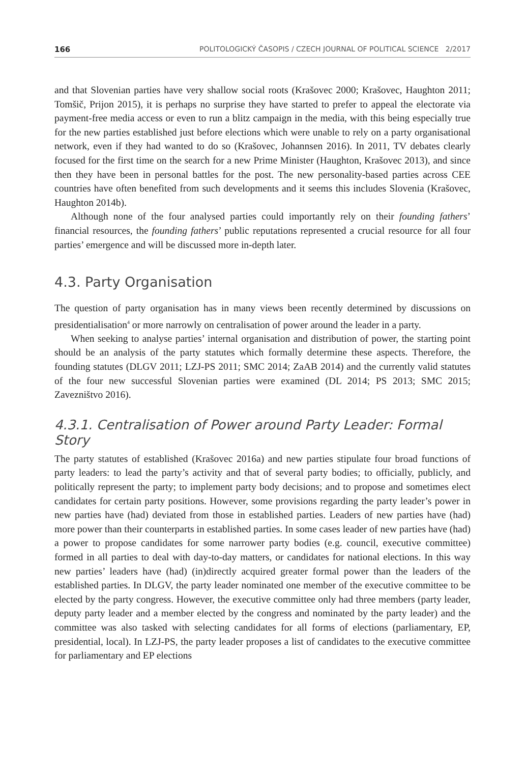166 POLITOLOGICKÝ ČASOPIS / CZECH JOURNAL OF POLITICAL SCIENCE 2/2017
and that Slovenian parties have very shallow social roots (Krašovec 2000; Krašovec, Haughton 2011; Tomšič, Prijon 2015), it is perhaps no surprise they have started to prefer to appeal the electorate via payment-free media access or even to run a blitz campaign in the media, with this being especially true for the new parties established just before elections which were unable to rely on a party organisational network, even if they had wanted to do so (Krašovec, Johannsen 2016). In 2011, TV debates clearly focused for the first time on the search for a new Prime Minister (Haughton, Krašovec 2013), and since then they have been in personal battles for the post. The new personality-based parties across CEE countries have often benefited from such developments and it seems this includes Slovenia (Krašovec, Haughton 2014b).
Although none of the four analysed parties could importantly rely on their founding fathers’ financial resources, the founding fathers’ public reputations represented a crucial resource for all four parties’ emergence and will be discussed more in-depth later.
4.3. Party Organisation
The question of party organisation has in many views been recently determined by discussions on presidentialisation<sup>4</sup> or more narrowly on centralisation of power around the leader in a party.
When seeking to analyse parties’ internal organisation and distribution of power, the starting point should be an analysis of the party statutes which formally determine these aspects. Therefore, the founding statutes (DLGV 2011; LZJ-PS 2011; SMC 2014; ZaAB 2014) and the currently valid statutes of the four new successful Slovenian parties were examined (DL 2014; PS 2013; SMC 2015; Zavezništvo 2016).
4.3.1. Centralisation of Power around Party Leader: Formal Story
The party statutes of established (Krašovec 2016a) and new parties stipulate four broad functions of party leaders: to lead the party’s activity and that of several party bodies; to officially, publicly, and politically represent the party; to implement party body decisions; and to propose and sometimes elect candidates for certain party positions. However, some provisions regarding the party leader’s power in new parties have (had) deviated from those in established parties. Leaders of new parties have (had) more power than their counterparts in established parties. In some cases leader of new parties have (had) a power to propose candidates for some narrower party bodies (e.g. council, executive committee) formed in all parties to deal with day-to-day matters, or candidates for national elections. In this way new parties’ leaders have (had) (in)directly acquired greater formal power than the leaders of the established parties. In DLGV, the party leader nominated one member of the executive committee to be elected by the party congress. However, the executive committee only had three members (party leader, deputy party leader and a member elected by the congress and nominated by the party leader) and the committee was also tasked with selecting candidates for all forms of elections (parliamentary, EP, presidential, local). In LZJ-PS, the party leader proposes a list of candidates to the executive committee for parliamentary and EP elections